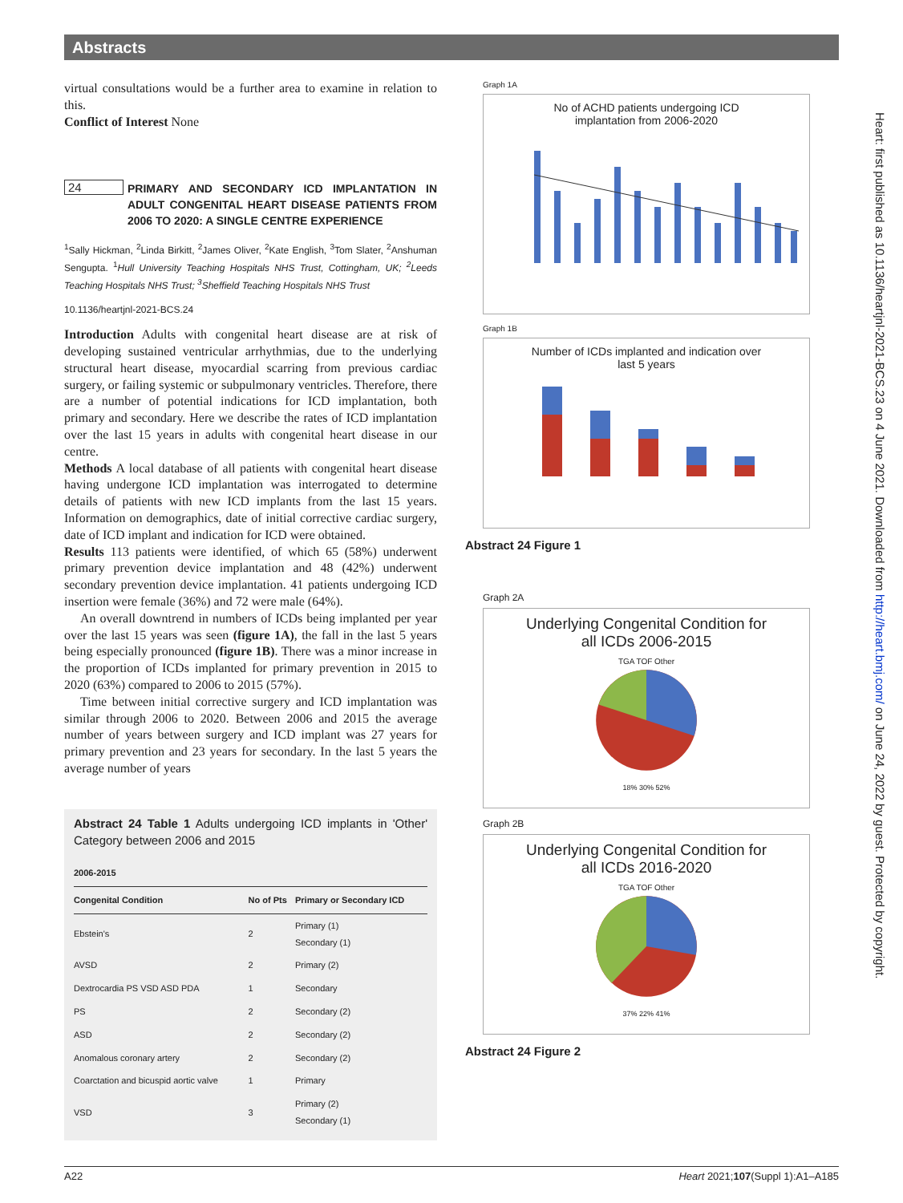Abstracts
virtual consultations would be a further area to examine in relation to this.
Conflict of Interest None
24
PRIMARY AND SECONDARY ICD IMPLANTATION IN ADULT CONGENITAL HEART DISEASE PATIENTS FROM 2006 TO 2020: A SINGLE CENTRE EXPERIENCE
<sup>1</sup> Sally Hickman, <sup>2</sup>Linda Birkitt, <sup>2</sup>James Oliver, <sup>2</sup>Kate English, <sup>3</sup>Tom Slater, <sup>2</sup>Anshuman Sengupta. <sup>1</sup>Hull University Teaching Hospitals NHS Trust, Cottingham, UK; <sup>2</sup>Leeds Teaching Hospitals NHS Trust; <sup>3</sup>Sheffield Teaching Hospitals NHS Trust
10.1136/heartjnl-2021-BCS.24
Introduction Adults with congenital heart disease are at risk of developing sustained ventricular arrhythmias, due to the underlying structural heart disease, myocardial scarring from previous cardiac surgery, or failing systemic or subpulmonary ventricles. Therefore, there are a number of potential indications for ICD implantation, both primary and secondary. Here we describe the rates of ICD implantation over the last 15 years in adults with congenital heart disease in our centre.
Methods A local database of all patients with congenital heart disease having undergone ICD implantation was interrogated to determine details of patients with new ICD implants from the last 15 years. Information on demographics, date of initial corrective cardiac surgery, date of ICD implant and indication for ICD were obtained.
Results 113 patients were identified, of which 65 (58%) underwent primary prevention device implantation and 48 (42%) underwent secondary prevention device implantation. 41 patients undergoing ICD insertion were female (36%) and 72 were male (64%).
An overall downtrend in numbers of ICDs being implanted per year over the last 15 years was seen (figure 1A), the fall in the last 5 years being especially pronounced (figure 1B). There was a minor increase in the proportion of ICDs implanted for primary prevention in 2015 to 2020 (63%) compared to 2006 to 2015 (57%).
Time between initial corrective surgery and ICD implantation was similar through 2006 to 2020. Between 2006 and 2015 the average number of years between surgery and ICD implant was 27 years for primary prevention and 23 years for secondary. In the last 5 years the average number of years
Abstract 24 Table 1 Adults undergoing ICD implants in 'Other' Category between 2006 and 2015
| 2006-2015 | | |
| --- | --- | --- |
| Congenital Condition | No of Pts | Primary or Secondary ICD |
| Ebstein's | 2 | Primary (1) Secondary (1) |
| AVSD | 2 | Primary (2) |
| Dextrocardia PS VSD ASD PDA | 1 | Secondary |
| PS | 2 | Secondary (2) |
| ASD | 2 | Secondary (2) |
| Anomalous coronary artery | 2 | Secondary (2) |
| Coarctation and bicuspid aortic valve | 1 | Primary |
| VSD | 3 | Primary (2) Secondary (1) |
Graph 1A
No of ACHD patients undergoing ICD
implantation from 2006-2020
Graph 1B
Number of ICDs implanted and indication over
last 5 years
Abstract 24 Figure 1
Graph 2A
Underlying Congenital Condition for
all ICDs 2006-2015
TGA TOF Other
18% 30% 52%
Graph 2B
Underlying Congenital Condition for
all ICDs 2016-2020
TGA TOF Other
37% 22% 41%
Abstract 24 Figure 2
Heart: first published as 10.1136/heartjnl-2021-BCS.23 on 4 June 2021. Downloaded from http://heart.bmj.com/ on June 24, 2022 by guest. Protected by copyright.
A22 Heart 2021;107(Suppl 1):A1–A185